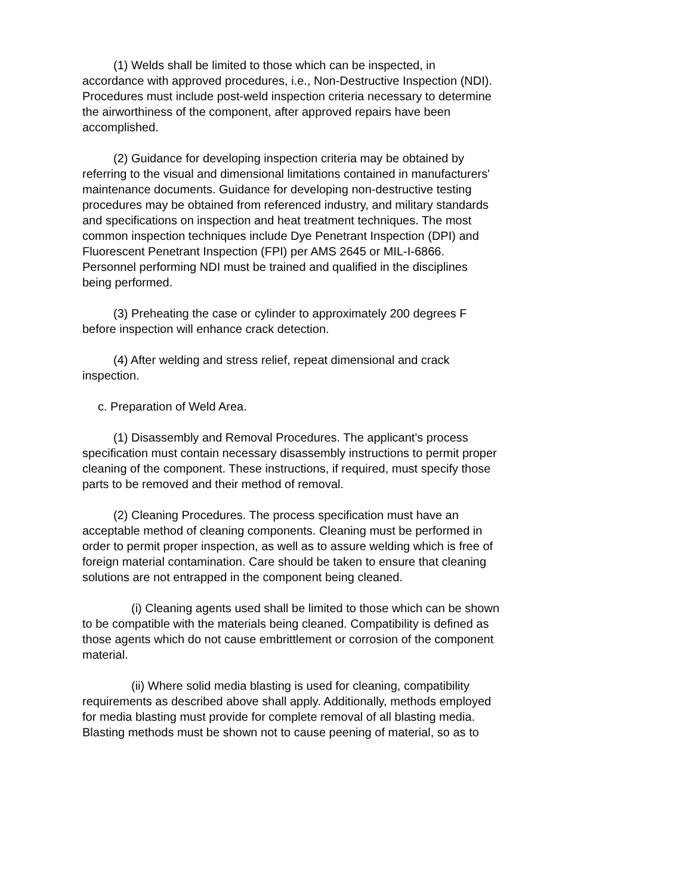(1) Welds shall be limited to those which can be inspected, in accordance with approved procedures, i.e., Non-Destructive Inspection (NDI). Procedures must include post-weld inspection criteria necessary to determine the airworthiness of the component, after approved repairs have been accomplished.
(2) Guidance for developing inspection criteria may be obtained by referring to the visual and dimensional limitations contained in manufacturers' maintenance documents. Guidance for developing non-destructive testing procedures may be obtained from referenced industry, and military standards and specifications on inspection and heat treatment techniques. The most common inspection techniques include Dye Penetrant Inspection (DPI) and Fluorescent Penetrant Inspection (FPI) per AMS 2645 or MIL-I-6866. Personnel performing NDI must be trained and qualified in the disciplines being performed.
(3) Preheating the case or cylinder to approximately 200 degrees F before inspection will enhance crack detection.
(4) After welding and stress relief, repeat dimensional and crack inspection.
c. Preparation of Weld Area.
(1) Disassembly and Removal Procedures. The applicant's process specification must contain necessary disassembly instructions to permit proper cleaning of the component. These instructions, if required, must specify those parts to be removed and their method of removal.
(2) Cleaning Procedures. The process specification must have an acceptable method of cleaning components. Cleaning must be performed in order to permit proper inspection, as well as to assure welding which is free of foreign material contamination. Care should be taken to ensure that cleaning solutions are not entrapped in the component being cleaned.
(i) Cleaning agents used shall be limited to those which can be shown to be compatible with the materials being cleaned. Compatibility is defined as those agents which do not cause embrittlement or corrosion of the component material.
(ii) Where solid media blasting is used for cleaning, compatibility requirements as described above shall apply. Additionally, methods employed for media blasting must provide for complete removal of all blasting media. Blasting methods must be shown not to cause peening of material, so as to